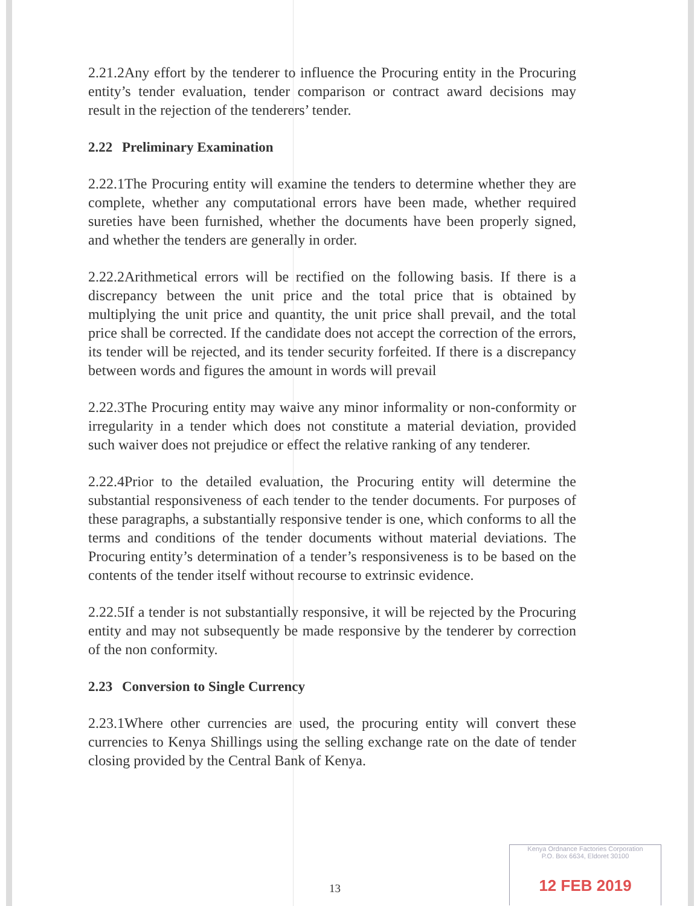2.21.2Any effort by the tenderer to influence the Procuring entity in the Procuring entity’s tender evaluation, tender comparison or contract award decisions may result in the rejection of the tenderers’ tender.
2.22 Preliminary Examination
2.22.1The Procuring entity will examine the tenders to determine whether they are complete, whether any computational errors have been made, whether required sureties have been furnished, whether the documents have been properly signed, and whether the tenders are generally in order.
2.22.2Arithmetical errors will be rectified on the following basis. If there is a discrepancy between the unit price and the total price that is obtained by multiplying the unit price and quantity, the unit price shall prevail, and the total price shall be corrected. If the candidate does not accept the correction of the errors, its tender will be rejected, and its tender security forfeited. If there is a discrepancy between words and figures the amount in words will prevail
2.22.3The Procuring entity may waive any minor informality or non-conformity or irregularity in a tender which does not constitute a material deviation, provided such waiver does not prejudice or effect the relative ranking of any tenderer.
2.22.4Prior to the detailed evaluation, the Procuring entity will determine the substantial responsiveness of each tender to the tender documents. For purposes of these paragraphs, a substantially responsive tender is one, which conforms to all the terms and conditions of the tender documents without material deviations. The Procuring entity’s determination of a tender’s responsiveness is to be based on the contents of the tender itself without recourse to extrinsic evidence.
2.22.5If a tender is not substantially responsive, it will be rejected by the Procuring entity and may not subsequently be made responsive by the tenderer by correction of the non conformity.
2.23 Conversion to Single Currency
2.23.1Where other currencies are used, the procuring entity will convert these currencies to Kenya Shillings using the selling exchange rate on the date of tender closing provided by the Central Bank of Kenya.
13
Kenya Ordnance Factories Corporation
P.O. Box 6634, Eldoret 30100
12 FEB 2019